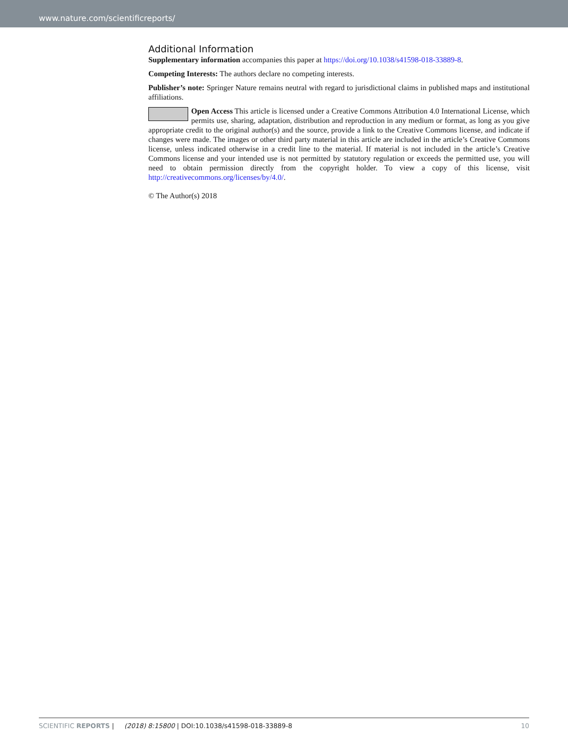www.nature.com/scientificreports/
Additional Information
Supplementary information accompanies this paper at https://doi.org/10.1038/s41598-018-33889-8.
Competing Interests: The authors declare no competing interests.
Publisher’s note: Springer Nature remains neutral with regard to jurisdictional claims in published maps and institutional affiliations.
Open Access This article is licensed under a Creative Commons Attribution 4.0 International License, which permits use, sharing, adaptation, distribution and reproduction in any medium or format, as long as you give appropriate credit to the original author(s) and the source, provide a link to the Creative Commons license, and indicate if changes were made. The images or other third party material in this article are included in the article’s Creative Commons license, unless indicated otherwise in a credit line to the material. If material is not included in the article’s Creative Commons license and your intended use is not permitted by statutory regulation or exceeds the permitted use, you will need to obtain permission directly from the copyright holder. To view a copy of this license, visit http://creativecommons.org/licenses/by/4.0/.
© The Author(s) 2018
SCIENTIFIC REPORTS | (2018) 8:15800 | DOI:10.1038/s41598-018-33889-8 10